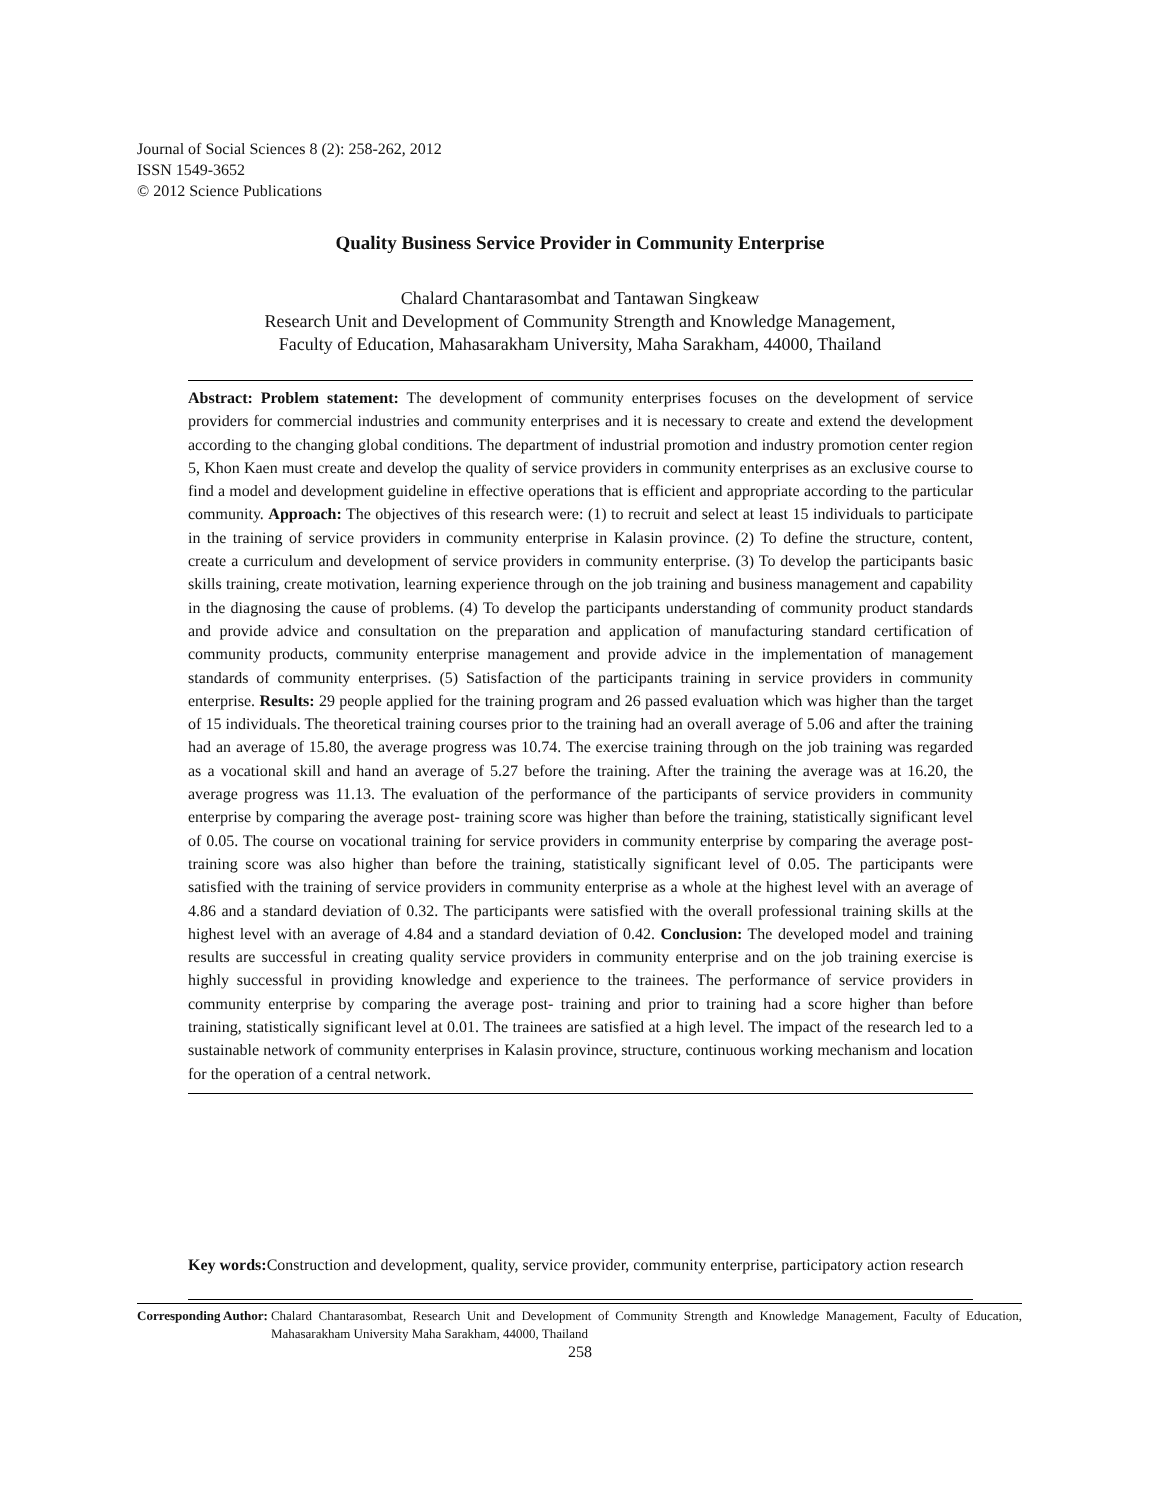Journal of Social Sciences 8 (2): 258-262, 2012
ISSN 1549-3652
© 2012 Science Publications
Quality Business Service Provider in Community Enterprise
Chalard Chantarasombat and Tantawan Singkeaw
Research Unit and Development of Community Strength and Knowledge Management,
Faculty of Education, Mahasarakham University, Maha Sarakham, 44000, Thailand
Abstract: Problem statement: The development of community enterprises focuses on the development of service providers for commercial industries and community enterprises and it is necessary to create and extend the development according to the changing global conditions. The department of industrial promotion and industry promotion center region 5, Khon Kaen must create and develop the quality of service providers in community enterprises as an exclusive course to find a model and development guideline in effective operations that is efficient and appropriate according to the particular community. Approach: The objectives of this research were: (1) to recruit and select at least 15 individuals to participate in the training of service providers in community enterprise in Kalasin province. (2) To define the structure, content, create a curriculum and development of service providers in community enterprise. (3) To develop the participants basic skills training, create motivation, learning experience through on the job training and business management and capability in the diagnosing the cause of problems. (4) To develop the participants understanding of community product standards and provide advice and consultation on the preparation and application of manufacturing standard certification of community products, community enterprise management and provide advice in the implementation of management standards of community enterprises. (5) Satisfaction of the participants training in service providers in community enterprise. Results: 29 people applied for the training program and 26 passed evaluation which was higher than the target of 15 individuals. The theoretical training courses prior to the training had an overall average of 5.06 and after the training had an average of 15.80, the average progress was 10.74. The exercise training through on the job training was regarded as a vocational skill and hand an average of 5.27 before the training. After the training the average was at 16.20, the average progress was 11.13. The evaluation of the performance of the participants of service providers in community enterprise by comparing the average post- training score was higher than before the training, statistically significant level of 0.05. The course on vocational training for service providers in community enterprise by comparing the average post- training score was also higher than before the training, statistically significant level of 0.05. The participants were satisfied with the training of service providers in community enterprise as a whole at the highest level with an average of 4.86 and a standard deviation of 0.32. The participants were satisfied with the overall professional training skills at the highest level with an average of 4.84 and a standard deviation of 0.42. Conclusion: The developed model and training results are successful in creating quality service providers in community enterprise and on the job training exercise is highly successful in providing knowledge and experience to the trainees. The performance of service providers in community enterprise by comparing the average post- training and prior to training had a score higher than before training, statistically significant level at 0.01. The trainees are satisfied at a high level. The impact of the research led to a sustainable network of community enterprises in Kalasin province, structure, continuous working mechanism and location for the operation of a central network.
Key words: Construction and development, quality, service provider, community enterprise, participatory action research
Corresponding Author: Chalard Chantarasombat, Research Unit and Development of Community Strength and Knowledge Management, Faculty of Education, Mahasarakham University Maha Sarakham, 44000, Thailand
258